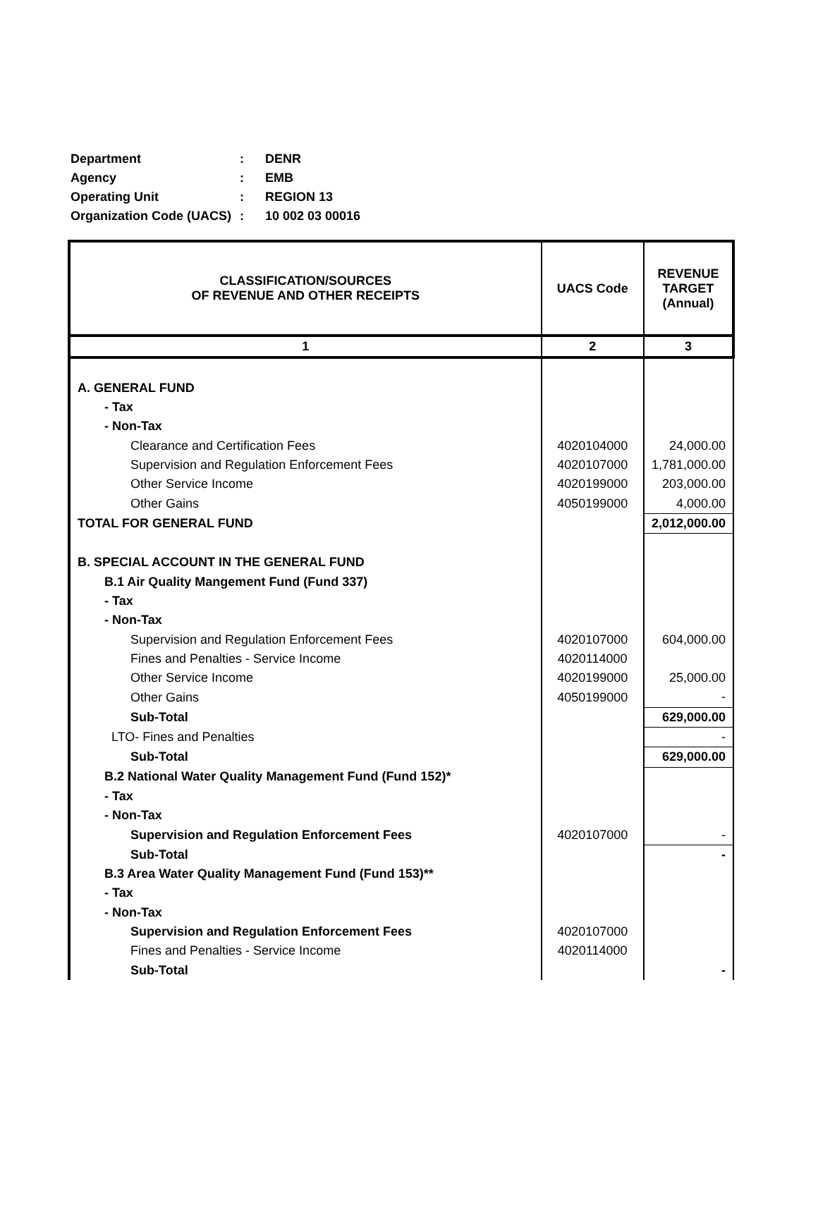| Department | : | DENR |
| Agency | : | EMB |
| Operating Unit | : | REGION 13 |
| Organization Code (UACS) | : | 10 002 03 00016 |
| CLASSIFICATION/SOURCES OF REVENUE AND OTHER RECEIPTS | UACS Code | REVENUE TARGET (Annual) |
| --- | --- | --- |
| 1 | 2 | 3 |
| A. GENERAL FUND | | |
| - Tax | | |
| - Non-Tax | | |
| Clearance and Certification Fees | 4020104000 | 24,000.00 |
| Supervision and Regulation Enforcement Fees | 4020107000 | 1,781,000.00 |
| Other Service Income | 4020199000 | 203,000.00 |
| Other Gains | 4050199000 | 4,000.00 |
| TOTAL FOR GENERAL FUND | | 2,012,000.00 |
| B. SPECIAL ACCOUNT IN THE GENERAL FUND | | |
| B.1 Air Quality Mangement Fund (Fund 337) | | |
| - Tax | | |
| - Non-Tax | | |
| Supervision and Regulation Enforcement Fees | 4020107000 | 604,000.00 |
| Fines and Penalties - Service Income | 4020114000 | |
| Other Service Income | 4020199000 | 25,000.00 |
| Other Gains | 4050199000 | - |
| Sub-Total | | 629,000.00 |
| LTO- Fines and Penalties | | - |
| Sub-Total | | 629,000.00 |
| B.2 National Water Quality Management Fund (Fund 152)* | | |
| - Tax | | |
| - Non-Tax | | |
| Supervision and Regulation Enforcement Fees | 4020107000 | - |
| Sub-Total | | - |
| B.3 Area Water Quality Management Fund (Fund 153)** | | |
| - Tax | | |
| - Non-Tax | | |
| Supervision and Regulation Enforcement Fees | 4020107000 | |
| Fines and Penalties - Service Income | 4020114000 | |
| Sub-Total | | - |